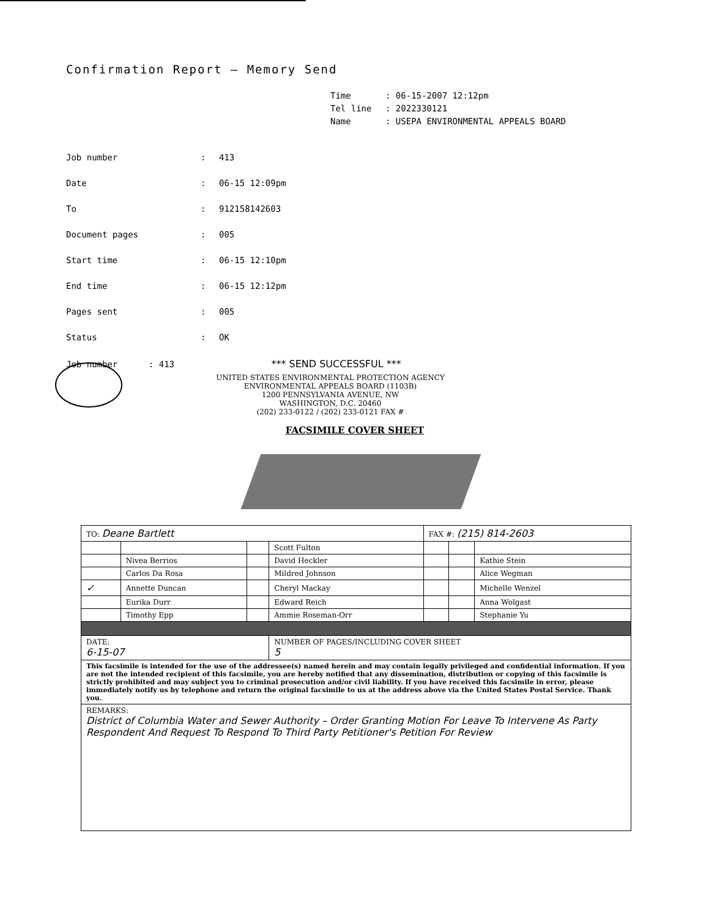Confirmation Report – Memory Send
Time: 06-15-2007 12:12pm
Tel line: 2022330121
Name: USEPA ENVIRONMENTAL APPEALS BOARD
Job number: 413
Date: 06-15 12:09pm
To: 912158142603
Document pages: 005
Start time: 06-15 12:10pm
End time: 06-15 12:12pm
Pages sent: 005
Status: OK
Job number : 413 *** SEND SUCCESSFUL ***
UNITED STATES ENVIRONMENTAL PROTECTION AGENCY
ENVIRONMENTAL APPEALS BOARD (1103B)
1200 PENNSYLVANIA AVENUE, NW
WASHINGTON, D.C. 20460
(202) 233-0122 / (202) 233-0121 FAX #
FACSIMILE COVER SHEET
| TO: Deane Bartlett | | | | FAX #: (215) 814-2603 | | |
| | | | Scott Fulton | | | |
| | Nivea Berrios | | David Heckler | | | Kathie Stein |
| | Carlos Da Rosa | | Mildred Johnson | | | Alice Wegman |
| ✓ | Annette Duncan | | Cheryl Mackay | | | Michelle Wenzel |
| | Eurika Durr | | Edward Reich | | | Anna Wolgast |
| | Timothy Epp | | Ammie Roseman-Orr | | | Stephanie Yu |
| DATE: 6-15-07 | | | NUMBER OF PAGES/INCLUDING COVER SHEET 5 | | | |
| This facsimile is intended for the use of the addressee(s) named herein and may contain legally privileged and confidential information. If you are not the intended recipient of this facsimile, you are hereby notified that any dissemination, distribution or copying of this facsimile is strictly prohibited and may subject you to criminal prosecution and/or civil liability. If you have received this facsimile in error, please immediately notify us by telephone and return the original facsimile to us at the address above via the United States Postal Service. Thank you. | | | | | | |
| REMARKS: District of Columbia Water and Sewer Authority – Order Granting Motion For Leave To Intervene As Party Respondent And Request To Respond To Third Party Petitioner's Petition For Review | | | | | | |